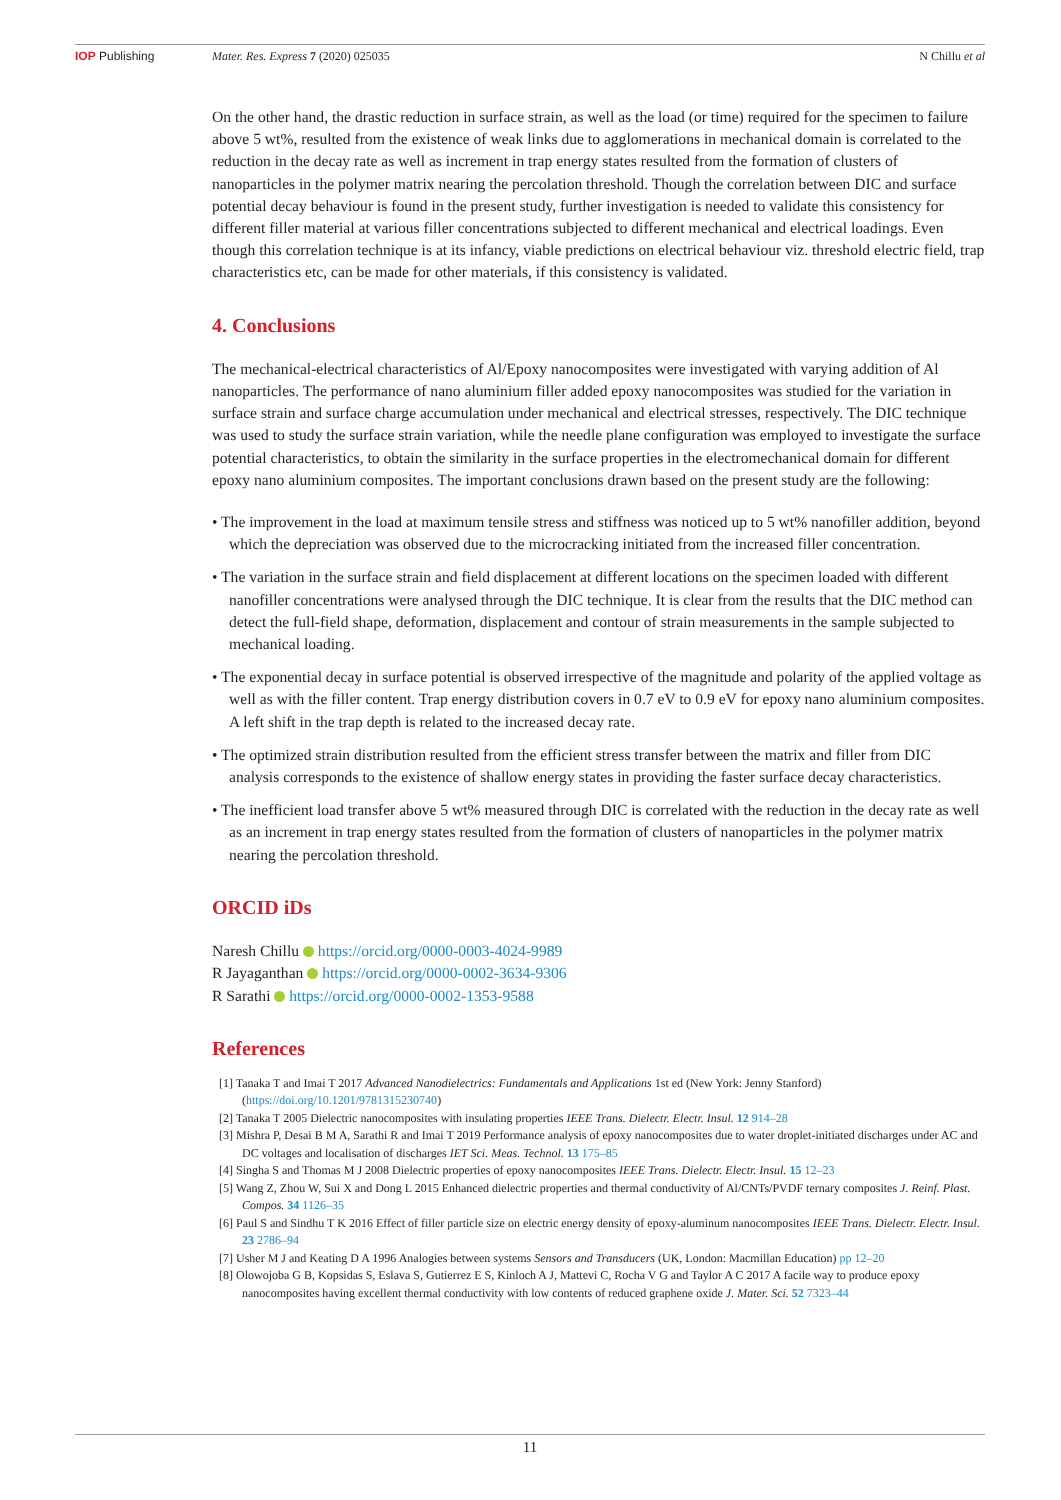IOP Publishing Mater. Res. Express 7 (2020) 025035 N Chillu et al
On the other hand, the drastic reduction in surface strain, as well as the load (or time) required for the specimen to failure above 5 wt%, resulted from the existence of weak links due to agglomerations in mechanical domain is correlated to the reduction in the decay rate as well as increment in trap energy states resulted from the formation of clusters of nanoparticles in the polymer matrix nearing the percolation threshold. Though the correlation between DIC and surface potential decay behaviour is found in the present study, further investigation is needed to validate this consistency for different filler material at various filler concentrations subjected to different mechanical and electrical loadings. Even though this correlation technique is at its infancy, viable predictions on electrical behaviour viz. threshold electric field, trap characteristics etc, can be made for other materials, if this consistency is validated.
4. Conclusions
The mechanical-electrical characteristics of Al/Epoxy nanocomposites were investigated with varying addition of Al nanoparticles. The performance of nano aluminium filler added epoxy nanocomposites was studied for the variation in surface strain and surface charge accumulation under mechanical and electrical stresses, respectively. The DIC technique was used to study the surface strain variation, while the needle plane configuration was employed to investigate the surface potential characteristics, to obtain the similarity in the surface properties in the electromechanical domain for different epoxy nano aluminium composites. The important conclusions drawn based on the present study are the following:
• The improvement in the load at maximum tensile stress and stiffness was noticed up to 5 wt% nanofiller addition, beyond which the depreciation was observed due to the microcracking initiated from the increased filler concentration.
• The variation in the surface strain and field displacement at different locations on the specimen loaded with different nanofiller concentrations were analysed through the DIC technique. It is clear from the results that the DIC method can detect the full-field shape, deformation, displacement and contour of strain measurements in the sample subjected to mechanical loading.
• The exponential decay in surface potential is observed irrespective of the magnitude and polarity of the applied voltage as well as with the filler content. Trap energy distribution covers in 0.7 eV to 0.9 eV for epoxy nano aluminium composites. A left shift in the trap depth is related to the increased decay rate.
• The optimized strain distribution resulted from the efficient stress transfer between the matrix and filler from DIC analysis corresponds to the existence of shallow energy states in providing the faster surface decay characteristics.
• The inefficient load transfer above 5 wt% measured through DIC is correlated with the reduction in the decay rate as well as an increment in trap energy states resulted from the formation of clusters of nanoparticles in the polymer matrix nearing the percolation threshold.
ORCID iDs
Naresh Chillu https://orcid.org/0000-0003-4024-9989
R Jayaganthan https://orcid.org/0000-0002-3634-9306
R Sarathi https://orcid.org/0000-0002-1353-9588
References
[1] Tanaka T and Imai T 2017 Advanced Nanodielectrics: Fundamentals and Applications 1st ed (New York: Jenny Stanford) (https://doi.org/10.1201/9781315230740)
[2] Tanaka T 2005 Dielectric nanocomposites with insulating properties IEEE Trans. Dielectr. Electr. Insul. 12 914–28
[3] Mishra P, Desai B M A, Sarathi R and Imai T 2019 Performance analysis of epoxy nanocomposites due to water droplet-initiated discharges under AC and DC voltages and localisation of discharges IET Sci. Meas. Technol. 13 175–85
[4] Singha S and Thomas M J 2008 Dielectric properties of epoxy nanocomposites IEEE Trans. Dielectr. Electr. Insul. 15 12–23
[5] Wang Z, Zhou W, Sui X and Dong L 2015 Enhanced dielectric properties and thermal conductivity of Al/CNTs/PVDF ternary composites J. Reinf. Plast. Compos. 34 1126–35
[6] Paul S and Sindhu T K 2016 Effect of filler particle size on electric energy density of epoxy-aluminum nanocomposites IEEE Trans. Dielectr. Electr. Insul. 23 2786–94
[7] Usher M J and Keating D A 1996 Analogies between systems Sensors and Transducers (UK, London: Macmillan Education) pp 12–20
[8] Olowojoba G B, Kopsidas S, Eslava S, Gutierrez E S, Kinloch A J, Mattevi C, Rocha V G and Taylor A C 2017 A facile way to produce epoxy nanocomposites having excellent thermal conductivity with low contents of reduced graphene oxide J. Mater. Sci. 52 7323–44
11